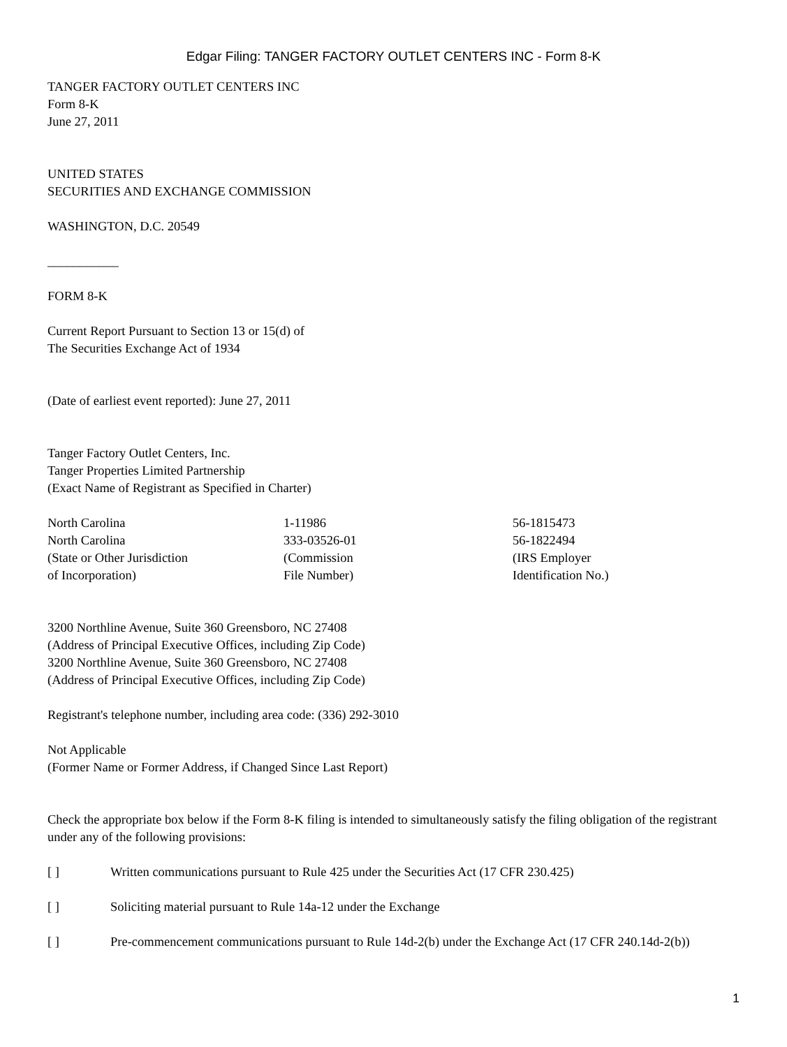Edgar Filing: TANGER FACTORY OUTLET CENTERS INC - Form 8-K
TANGER FACTORY OUTLET CENTERS INC
Form 8-K
June 27, 2011
UNITED STATES
SECURITIES AND EXCHANGE COMMISSION
WASHINGTON, D.C. 20549
___________
FORM 8-K
Current Report Pursuant to Section 13 or 15(d) of
The Securities Exchange Act of 1934
(Date of earliest event reported): June 27, 2011
Tanger Factory Outlet Centers, Inc.
Tanger Properties Limited Partnership
(Exact Name of Registrant as Specified in Charter)
| North Carolina | 1-11986 | 56-1815473 |
| North Carolina | 333-03526-01 | 56-1822494 |
| (State or Other Jurisdiction of Incorporation) | (Commission File Number) | (IRS Employer Identification No.) |
3200 Northline Avenue, Suite 360 Greensboro, NC 27408
(Address of Principal Executive Offices, including Zip Code)
3200 Northline Avenue, Suite 360 Greensboro, NC 27408
(Address of Principal Executive Offices, including Zip Code)
Registrant's telephone number, including area code: (336) 292-3010
Not Applicable
(Former Name or Former Address, if Changed Since Last Report)
Check the appropriate box below if the Form 8-K filing is intended to simultaneously satisfy the filing obligation of the registrant under any of the following provisions:
| [ ] | Written communications pursuant to Rule 425 under the Securities Act (17 CFR 230.425) |
| [ ] | Soliciting material pursuant to Rule 14a-12 under the Exchange |
| [ ] | Pre-commencement communications pursuant to Rule 14d-2(b) under the Exchange Act (17 CFR 240.14d-2(b)) |
1